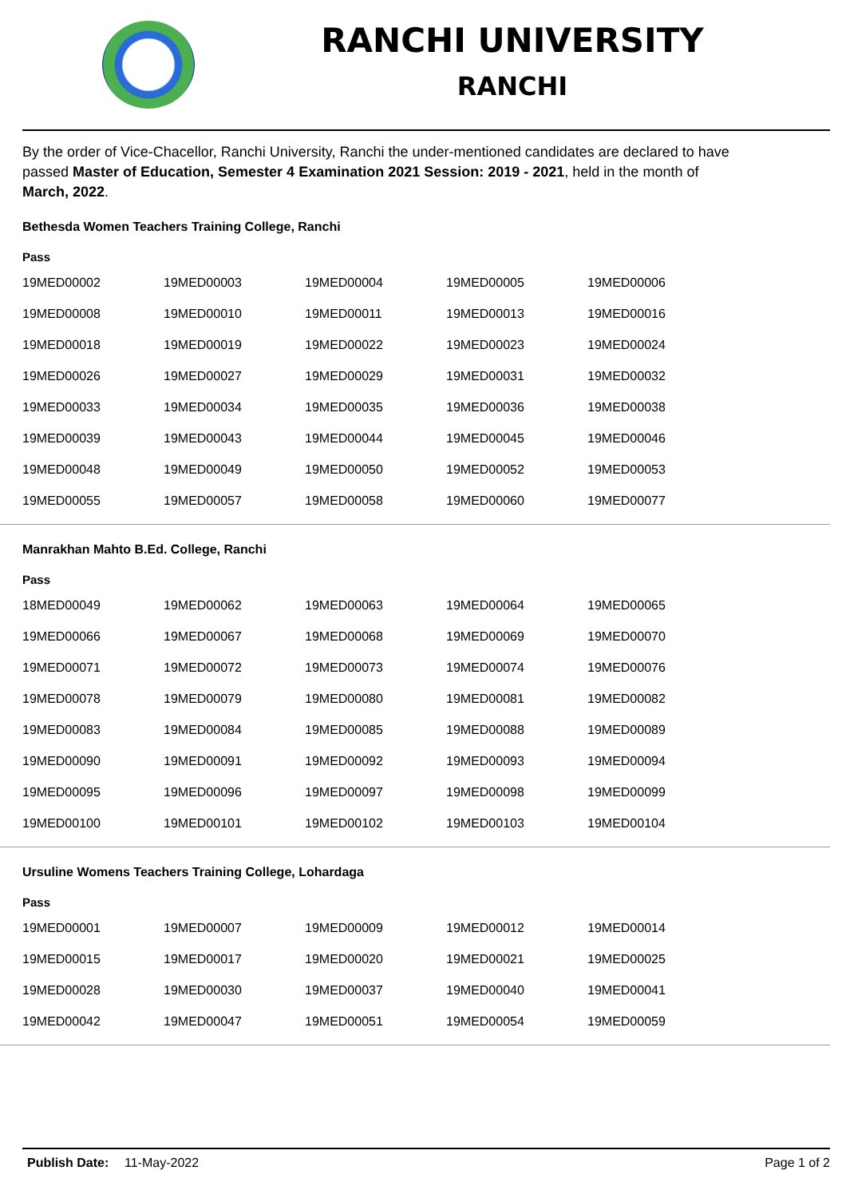RANCHI UNIVERSITY
RANCHI
By the order of Vice-Chacellor, Ranchi University, Ranchi the under-mentioned candidates are declared to have passed Master of Education, Semester 4 Examination 2021 Session: 2019 - 2021, held in the month of March, 2022.
Bethesda Women Teachers Training College, Ranchi
Pass
| 19MED00002 | 19MED00003 | 19MED00004 | 19MED00005 | 19MED00006 |
| 19MED00008 | 19MED00010 | 19MED00011 | 19MED00013 | 19MED00016 |
| 19MED00018 | 19MED00019 | 19MED00022 | 19MED00023 | 19MED00024 |
| 19MED00026 | 19MED00027 | 19MED00029 | 19MED00031 | 19MED00032 |
| 19MED00033 | 19MED00034 | 19MED00035 | 19MED00036 | 19MED00038 |
| 19MED00039 | 19MED00043 | 19MED00044 | 19MED00045 | 19MED00046 |
| 19MED00048 | 19MED00049 | 19MED00050 | 19MED00052 | 19MED00053 |
| 19MED00055 | 19MED00057 | 19MED00058 | 19MED00060 | 19MED00077 |
Manrakhan Mahto B.Ed. College, Ranchi
Pass
| 18MED00049 | 19MED00062 | 19MED00063 | 19MED00064 | 19MED00065 |
| 19MED00066 | 19MED00067 | 19MED00068 | 19MED00069 | 19MED00070 |
| 19MED00071 | 19MED00072 | 19MED00073 | 19MED00074 | 19MED00076 |
| 19MED00078 | 19MED00079 | 19MED00080 | 19MED00081 | 19MED00082 |
| 19MED00083 | 19MED00084 | 19MED00085 | 19MED00088 | 19MED00089 |
| 19MED00090 | 19MED00091 | 19MED00092 | 19MED00093 | 19MED00094 |
| 19MED00095 | 19MED00096 | 19MED00097 | 19MED00098 | 19MED00099 |
| 19MED00100 | 19MED00101 | 19MED00102 | 19MED00103 | 19MED00104 |
Ursuline Womens Teachers Training College, Lohardaga
Pass
| 19MED00001 | 19MED00007 | 19MED00009 | 19MED00012 | 19MED00014 |
| 19MED00015 | 19MED00017 | 19MED00020 | 19MED00021 | 19MED00025 |
| 19MED00028 | 19MED00030 | 19MED00037 | 19MED00040 | 19MED00041 |
| 19MED00042 | 19MED00047 | 19MED00051 | 19MED00054 | 19MED00059 |
Publish Date: 11-May-2022 Page 1 of 2